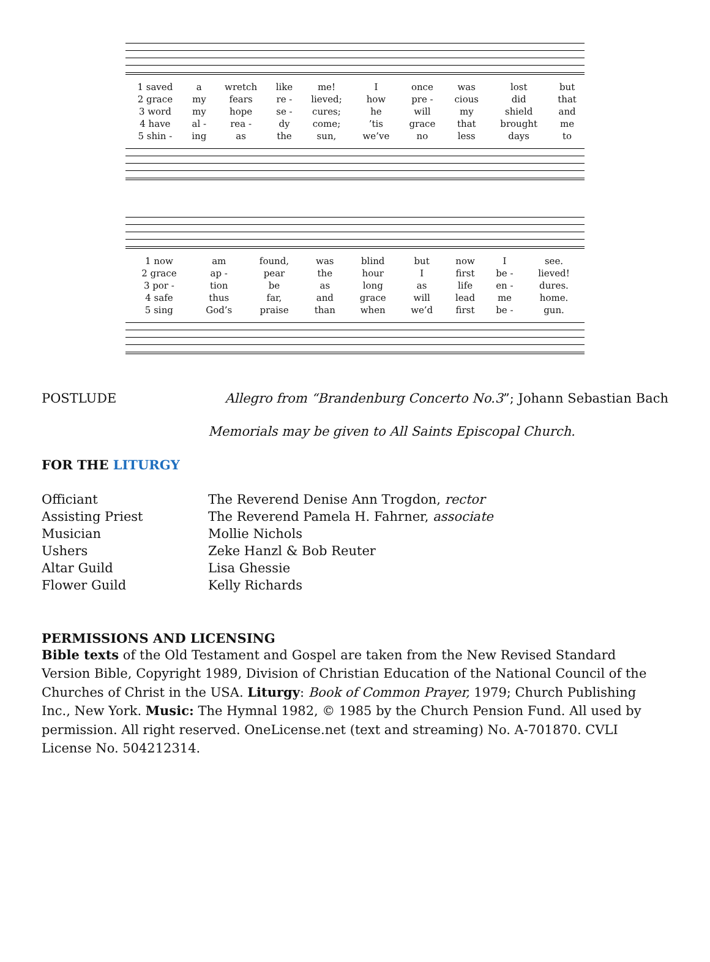| 1 saved | a | wretch | like | me! | I | once | was | lost | but |
| 2 grace | my | fears | re - | lieved; | how | pre - | cious | did | that |
| 3 word | my | hope | se - | cures; | he | will | my | shield | and |
| 4 have | al - | rea - | dy | come; | ’tis | grace | that | brought | me |
| 5 shin - | ing | as | the | sun, | we’ve | no | less | days | to |
| 1 now | am | found, | was | blind | but | now | I | see. |
| 2 grace | ap - | pear | the | hour | I | first | be - | lieved! |
| 3 por - | tion | be | as | long | as | life | en - | dures. |
| 4 safe | thus | far, | and | grace | will | lead | me | home. |
| 5 sing | God’s | praise | than | when | we’d | first | be - | gun. |
POSTLUDE Allegro from “Brandenburg Concerto No.3”; Johann Sebastian Bach
Memorials may be given to All Saints Episcopal Church.
FOR THE LITURGY
| Officiant | The Reverend Denise Ann Trogdon, rector |
| Assisting Priest | The Reverend Pamela H. Fahrner, associate |
| Musician | Mollie Nichols |
| Ushers | Zeke Hanzl & Bob Reuter |
| Altar Guild | Lisa Ghessie |
| Flower Guild | Kelly Richards |
PERMISSIONS AND LICENSING
Bible texts of the Old Testament and Gospel are taken from the New Revised Standard Version Bible, Copyright 1989, Division of Christian Education of the National Council of the Churches of Christ in the USA. Liturgy: Book of Common Prayer, 1979; Church Publishing Inc., New York. Music: The Hymnal 1982, © 1985 by the Church Pension Fund. All used by permission. All right reserved. OneLicense.net (text and streaming) No. A-701870. CVLI License No. 504212314.